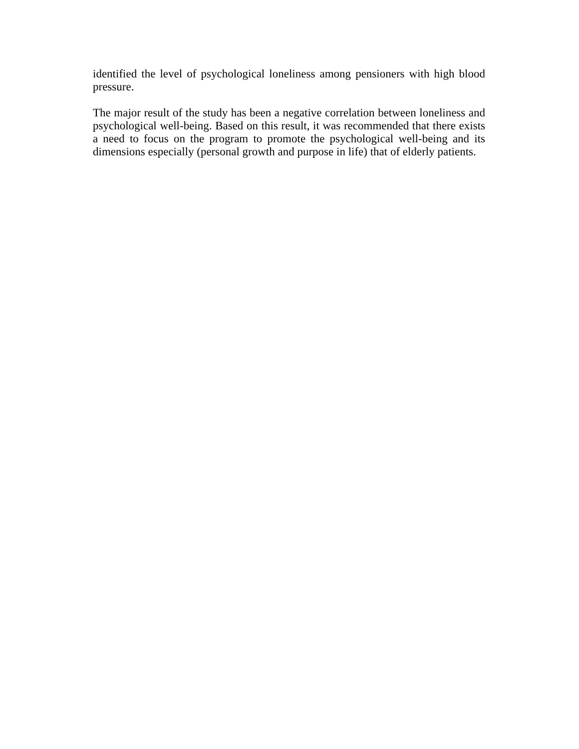identified the level of psychological loneliness among pensioners with high blood pressure.
The major result of the study has been a negative correlation between loneliness and psychological well-being. Based on this result, it was recommended that there exists a need to focus on the program to promote the psychological well-being and its dimensions especially (personal growth and purpose in life) that of elderly patients.